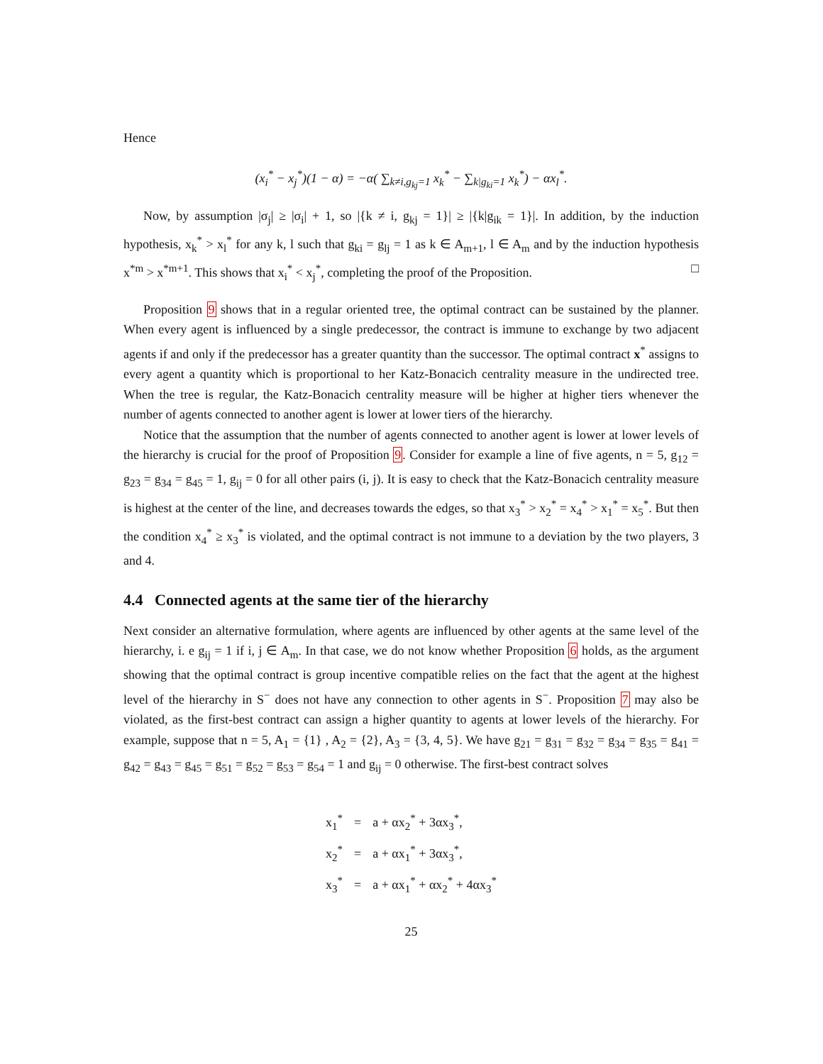Hence
(x<sub>i</sub><sup>*</sup> − x<sub>j</sub><sup>*</sup>)(1 − α) = −α( ∑<sub>k≠i,g<sub>kj</sub>=1</sub> x<sub>k</sub><sup>*</sup> − ∑<sub>k|g<sub>ki</sub>=1</sub> x<sub>k</sub><sup>*</sup>) − αx<sub>l</sub><sup>*</sup>.
Now, by assumption |σ<sub>j</sub>| ≥ |σ<sub>i</sub>| + 1, so |{k ≠ i, g<sub>kj</sub> = 1}| ≥ |{k|g<sub>ik</sub> = 1}|. In addition, by the induction hypothesis, x<sub>k</sub><sup>*</sup> > x<sub>l</sub><sup>*</sup> for any k, l such that g<sub>ki</sub> = g<sub>lj</sub> = 1 as k ∈ A<sub>m+1</sub>, l ∈ A<sub>m</sub> and by the induction hypothesis x<sup>*m</sup> > x<sup>*m+1</sup>. This shows that x<sub>i</sub><sup>*</sup> < x<sub>j</sub><sup>*</sup>, completing the proof of the Proposition. □
Proposition 9 shows that in a regular oriented tree, the optimal contract can be sustained by the planner. When every agent is influenced by a single predecessor, the contract is immune to exchange by two adjacent agents if and only if the predecessor has a greater quantity than the successor. The optimal contract x<sup>*</sup> assigns to every agent a quantity which is proportional to her Katz-Bonacich centrality measure in the undirected tree. When the tree is regular, the Katz-Bonacich centrality measure will be higher at higher tiers whenever the number of agents connected to another agent is lower at lower tiers of the hierarchy.
Notice that the assumption that the number of agents connected to another agent is lower at lower levels of the hierarchy is crucial for the proof of Proposition 9. Consider for example a line of five agents, n = 5, g<sub>12</sub> = g<sub>23</sub> = g<sub>34</sub> = g<sub>45</sub> = 1, g<sub>ij</sub> = 0 for all other pairs (i, j). It is easy to check that the Katz-Bonacich centrality measure is highest at the center of the line, and decreases towards the edges, so that x<sub>3</sub><sup>*</sup> > x<sub>2</sub><sup>*</sup> = x<sub>4</sub><sup>*</sup> > x<sub>1</sub><sup>*</sup> = x<sub>5</sub><sup>*</sup>. But then the condition x<sub>4</sub><sup>*</sup> ≥ x<sub>3</sub><sup>*</sup> is violated, and the optimal contract is not immune to a deviation by the two players, 3 and 4.
4.4 Connected agents at the same tier of the hierarchy
Next consider an alternative formulation, where agents are influenced by other agents at the same level of the hierarchy, i. e g<sub>ij</sub> = 1 if i, j ∈ A<sub>m</sub>. In that case, we do not know whether Proposition 6 holds, as the argument showing that the optimal contract is group incentive compatible relies on the fact that the agent at the highest level of the hierarchy in S<sup>−</sup> does not have any connection to other agents in S<sup>−</sup>. Proposition 7 may also be violated, as the first-best contract can assign a higher quantity to agents at lower levels of the hierarchy. For example, suppose that n = 5, A<sub>1</sub> = {1} , A<sub>2</sub> = {2}, A<sub>3</sub> = {3, 4, 5}. We have g<sub>21</sub> = g<sub>31</sub> = g<sub>32</sub> = g<sub>34</sub> = g<sub>35</sub> = g<sub>41</sub> = g<sub>42</sub> = g<sub>43</sub> = g<sub>45</sub> = g<sub>51</sub> = g<sub>52</sub> = g<sub>53</sub> = g<sub>54</sub> = 1 and g<sub>ij</sub> = 0 otherwise. The first-best contract solves
| x<sub>1</sub><sup>*</sup> | = | a + αx<sub>2</sub><sup>*</sup> + 3αx<sub>3</sub><sup>*</sup>, |
| x<sub>2</sub><sup>*</sup> | = | a + αx<sub>1</sub><sup>*</sup> + 3αx<sub>3</sub><sup>*</sup>, |
| x<sub>3</sub><sup>*</sup> | = | a + αx<sub>1</sub><sup>*</sup> + αx<sub>2</sub><sup>*</sup> + 4αx<sub>3</sub><sup>*</sup> |
25